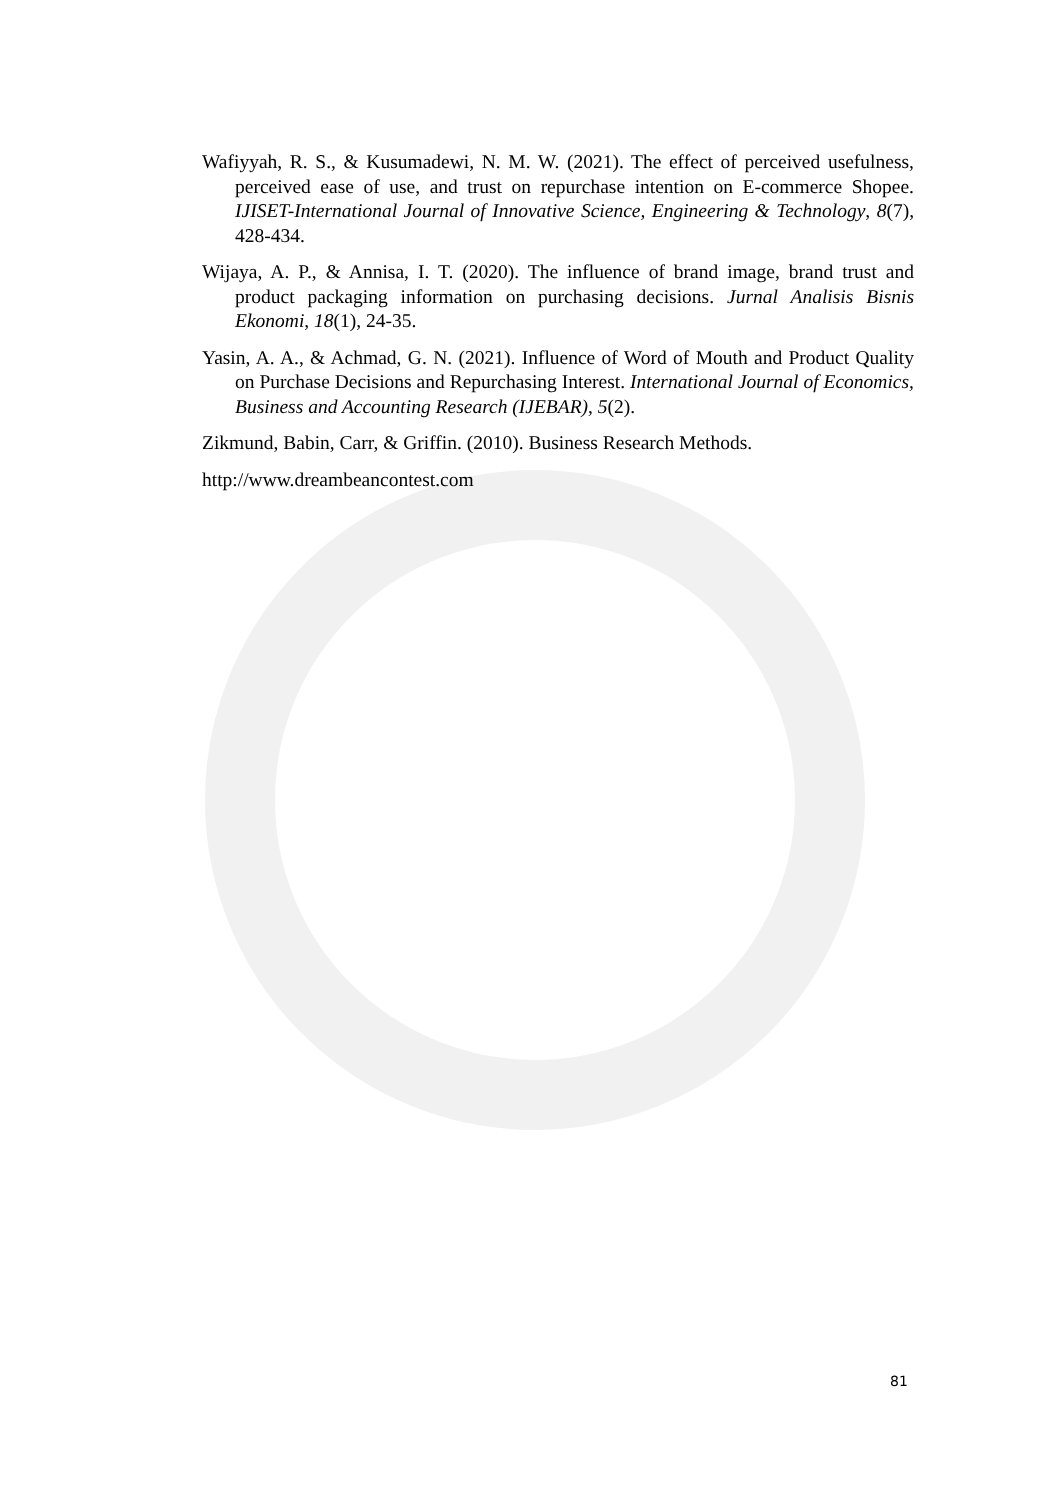Wafiyyah, R. S., & Kusumadewi, N. M. W. (2021). The effect of perceived usefulness, perceived ease of use, and trust on repurchase intention on E-commerce Shopee. IJISET-International Journal of Innovative Science, Engineering & Technology, 8(7), 428-434.
Wijaya, A. P., & Annisa, I. T. (2020). The influence of brand image, brand trust and product packaging information on purchasing decisions. Jurnal Analisis Bisnis Ekonomi, 18(1), 24-35.
Yasin, A. A., & Achmad, G. N. (2021). Influence of Word of Mouth and Product Quality on Purchase Decisions and Repurchasing Interest. International Journal of Economics, Business and Accounting Research (IJEBAR), 5(2).
Zikmund, Babin, Carr, & Griffin. (2010). Business Research Methods.
http://www.dreambeancontest.com
81